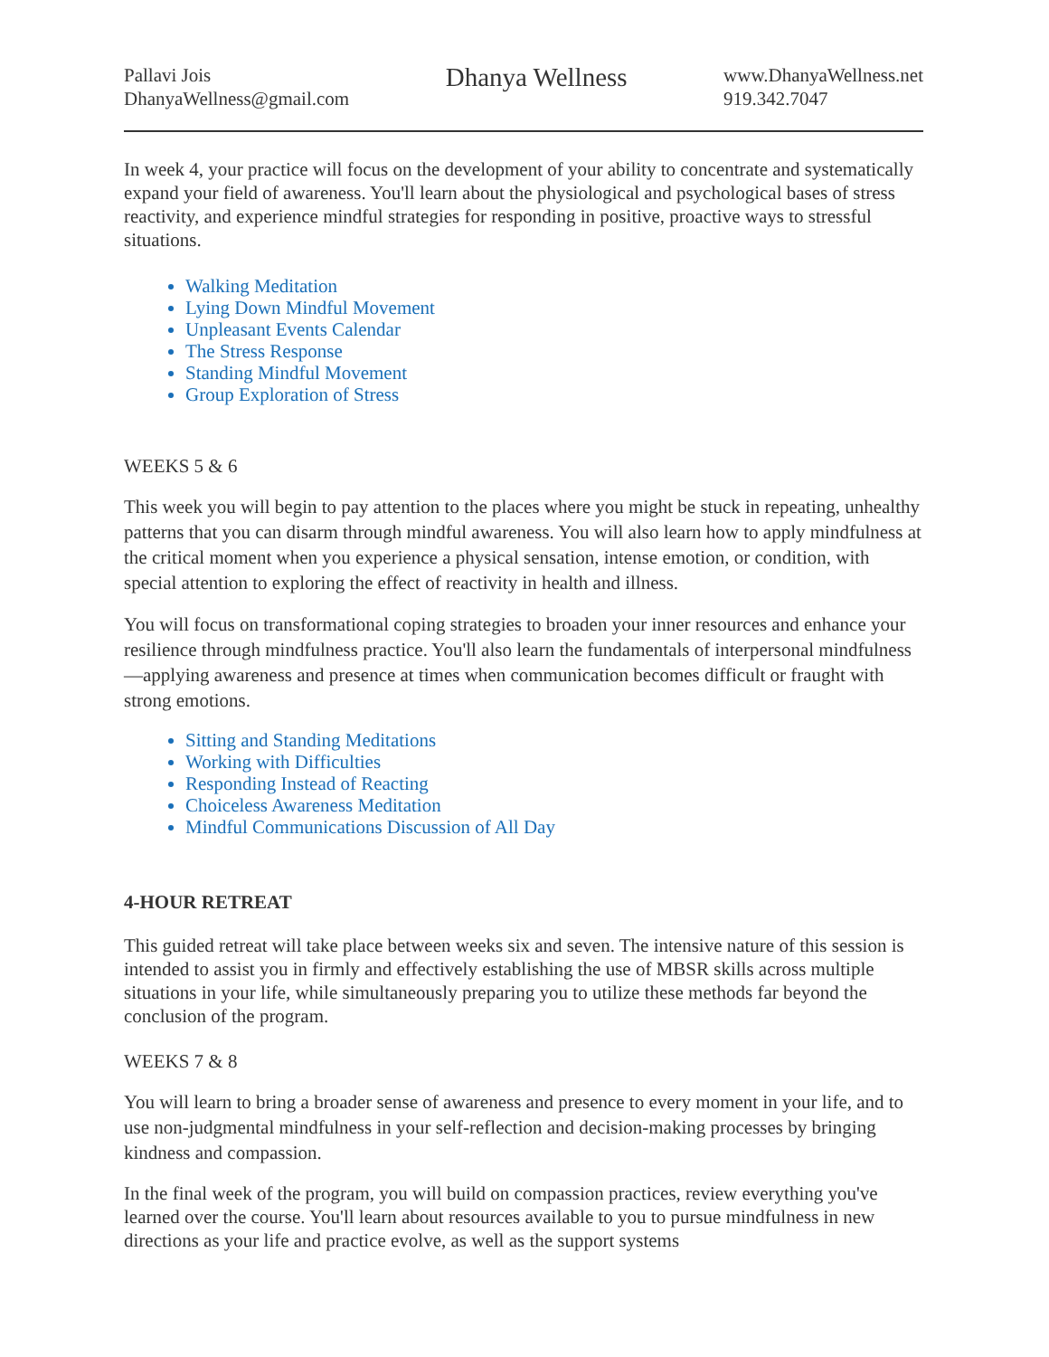Pallavi Jois
DhanyaWellness@gmail.com
Dhanya Wellness
www.DhanyaWellness.net
919.342.7047
In week 4, your practice will focus on the development of your ability to concentrate and systematically expand your field of awareness. You'll learn about the physiological and psychological bases of stress reactivity, and experience mindful strategies for responding in positive, proactive ways to stressful situations.
Walking Meditation
Lying Down Mindful Movement
Unpleasant Events Calendar
The Stress Response
Standing Mindful Movement
Group Exploration of Stress
WEEKS 5 & 6
This week you will begin to pay attention to the places where you might be stuck in repeating, unhealthy patterns that you can disarm through mindful awareness. You will also learn how to apply mindfulness at the critical moment when you experience a physical sensation, intense emotion, or condition, with special attention to exploring the effect of reactivity in health and illness.
You will focus on transformational coping strategies to broaden your inner resources and enhance your resilience through mindfulness practice. You'll also learn the fundamentals of interpersonal mindfulness—applying awareness and presence at times when communication becomes difficult or fraught with strong emotions.
Sitting and Standing Meditations
Working with Difficulties
Responding Instead of Reacting
Choiceless Awareness Meditation
Mindful Communications Discussion of All Day
4-HOUR RETREAT
This guided retreat will take place between weeks six and seven. The intensive nature of this session is intended to assist you in firmly and effectively establishing the use of MBSR skills across multiple situations in your life, while simultaneously preparing you to utilize these methods far beyond the conclusion of the program.
WEEKS 7 & 8
You will learn to bring a broader sense of awareness and presence to every moment in your life, and to use non-judgmental mindfulness in your self-reflection and decision-making processes by bringing kindness and compassion.
In the final week of the program, you will build on compassion practices, review everything you've learned over the course. You'll learn about resources available to you to pursue mindfulness in new directions as your life and practice evolve, as well as the support systems